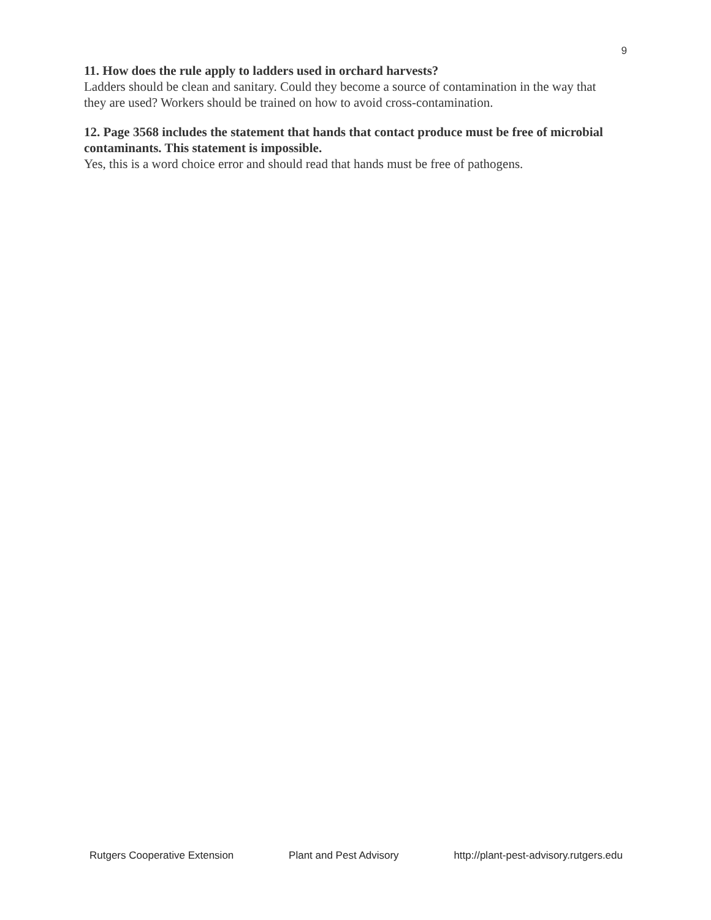9
11. How does the rule apply to ladders used in orchard harvests?
Ladders should be clean and sanitary. Could they become a source of contamination in the way that they are used? Workers should be trained on how to avoid cross-contamination.
12. Page 3568 includes the statement that hands that contact produce must be free of microbial contaminants. This statement is impossible.
Yes, this is a word choice error and should read that hands must be free of pathogens.
Rutgers Cooperative Extension Plant and Pest Advisory http://plant-pest-advisory.rutgers.edu